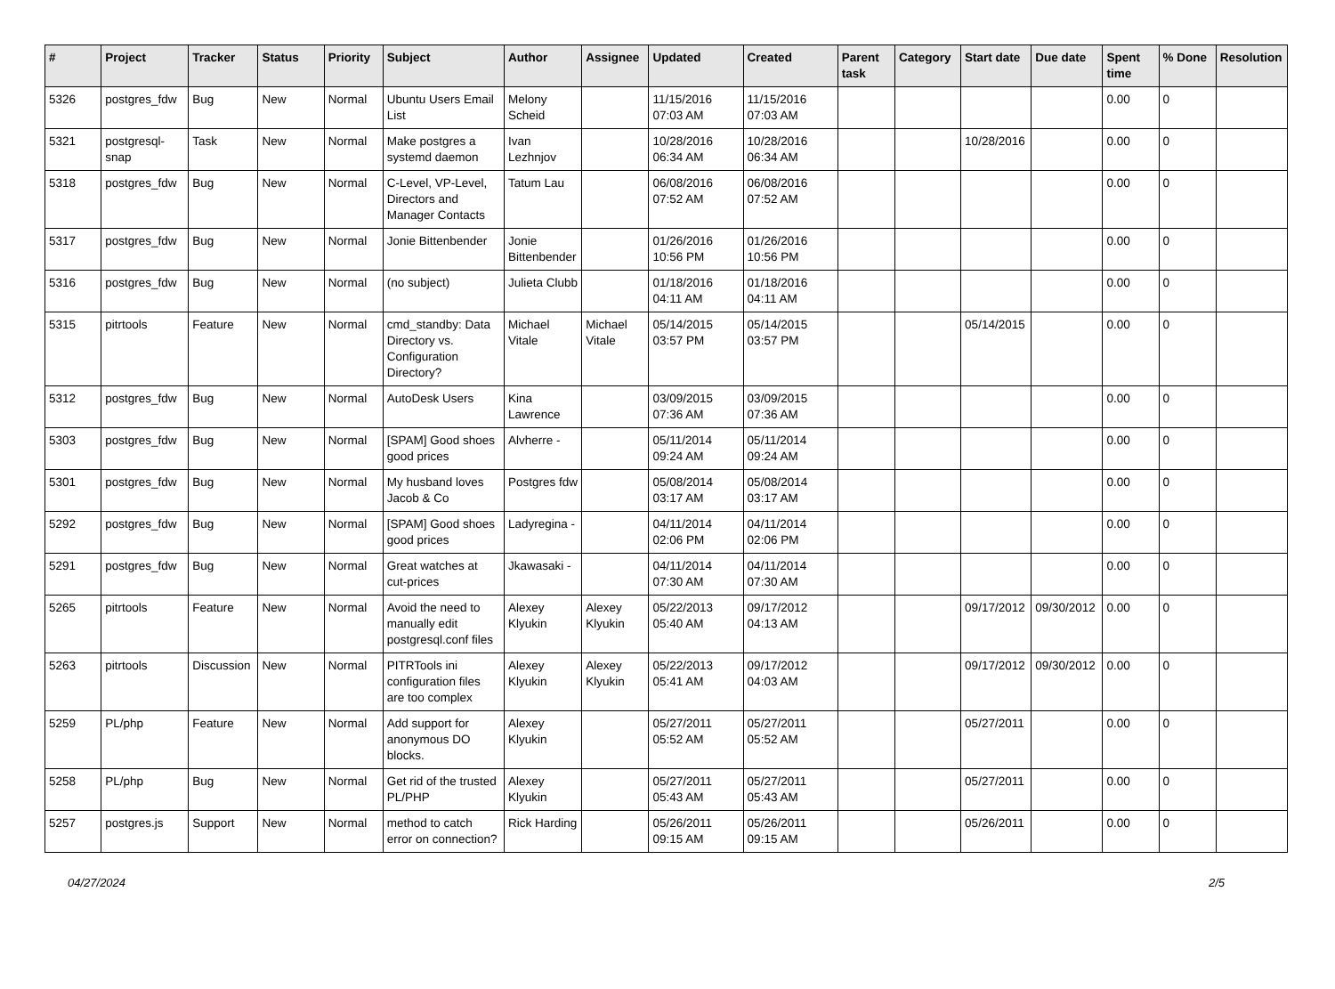| # | Project | Tracker | Status | Priority | Subject | Author | Assignee | Updated | Created | Parent task | Category | Start date | Due date | Spent time | % Done | Resolution |
| --- | --- | --- | --- | --- | --- | --- | --- | --- | --- | --- | --- | --- | --- | --- | --- | --- |
| 5326 | postgres_fdw | Bug | New | Normal | Ubuntu Users Email List | Melony Scheid | | 11/15/2016 07:03 AM | 11/15/2016 07:03 AM | | | | | 0.00 | 0 | |
| 5321 | postgresql-snap | Task | New | Normal | Make postgres a systemd daemon | Ivan Lezhnjov | | 10/28/2016 06:34 AM | 10/28/2016 06:34 AM | | | 10/28/2016 | | 0.00 | 0 | |
| 5318 | postgres_fdw | Bug | New | Normal | C-Level, VP-Level, Directors and Manager Contacts | Tatum Lau | | 06/08/2016 07:52 AM | 06/08/2016 07:52 AM | | | | | 0.00 | 0 | |
| 5317 | postgres_fdw | Bug | New | Normal | Jonie Bittenbender | Jonie Bittenbender | | 01/26/2016 10:56 PM | 01/26/2016 10:56 PM | | | | | 0.00 | 0 | |
| 5316 | postgres_fdw | Bug | New | Normal | (no subject) | Julieta Clubb | | 01/18/2016 04:11 AM | 01/18/2016 04:11 AM | | | | | 0.00 | 0 | |
| 5315 | pitrtools | Feature | New | Normal | cmd_standby: Data Directory vs. Configuration Directory? | Michael Vitale | Michael Vitale | 05/14/2015 03:57 PM | 05/14/2015 03:57 PM | | | 05/14/2015 | | 0.00 | 0 | |
| 5312 | postgres_fdw | Bug | New | Normal | AutoDesk Users | Kina Lawrence | | 03/09/2015 07:36 AM | 03/09/2015 07:36 AM | | | | | 0.00 | 0 | |
| 5303 | postgres_fdw | Bug | New | Normal | [SPAM] Good shoes good prices | Alvherre - | | 05/11/2014 09:24 AM | 05/11/2014 09:24 AM | | | | | 0.00 | 0 | |
| 5301 | postgres_fdw | Bug | New | Normal | My husband loves Jacob & Co | Postgres fdw | | 05/08/2014 03:17 AM | 05/08/2014 03:17 AM | | | | | 0.00 | 0 | |
| 5292 | postgres_fdw | Bug | New | Normal | [SPAM] Good shoes good prices | Ladyregina - | | 04/11/2014 02:06 PM | 04/11/2014 02:06 PM | | | | | 0.00 | 0 | |
| 5291 | postgres_fdw | Bug | New | Normal | Great watches at cut-prices | Jkawasaki - | | 04/11/2014 07:30 AM | 04/11/2014 07:30 AM | | | | | 0.00 | 0 | |
| 5265 | pitrtools | Feature | New | Normal | Avoid the need to manually edit postgresql.conf files | Alexey Klyukin | Alexey Klyukin | 05/22/2013 05:40 AM | 09/17/2012 04:13 AM | | | 09/17/2012 | 09/30/2012 | 0.00 | 0 | |
| 5263 | pitrtools | Discussion | New | Normal | PITRTools ini configuration files are too complex | Alexey Klyukin | Alexey Klyukin | 05/22/2013 05:41 AM | 09/17/2012 04:03 AM | | | 09/17/2012 | 09/30/2012 | 0.00 | 0 | |
| 5259 | PL/php | Feature | New | Normal | Add support for anonymous DO blocks. | Alexey Klyukin | | 05/27/2011 05:52 AM | 05/27/2011 05:52 AM | | | 05/27/2011 | | 0.00 | 0 | |
| 5258 | PL/php | Bug | New | Normal | Get rid of the trusted PL/PHP | Alexey Klyukin | | 05/27/2011 05:43 AM | 05/27/2011 05:43 AM | | | 05/27/2011 | | 0.00 | 0 | |
| 5257 | postgres.js | Support | New | Normal | method to catch error on connection? | Rick Harding | | 05/26/2011 09:15 AM | 05/26/2011 09:15 AM | | | 05/26/2011 | | 0.00 | 0 | |
04/27/2024 2/5